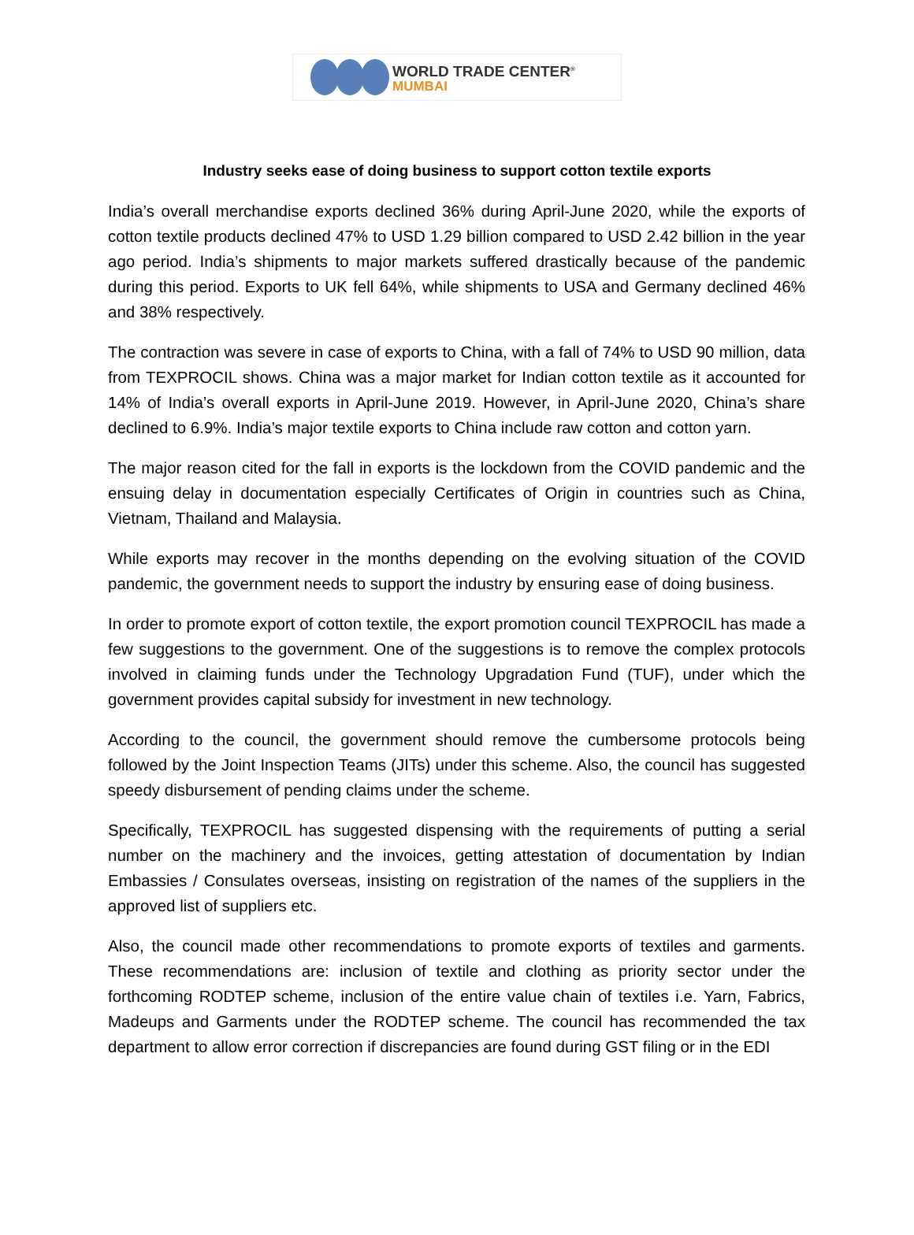WORLD TRADE CENTER<sup>®</sup>
MUMBAI
Industry seeks ease of doing business to support cotton textile exports
India’s overall merchandise exports declined 36% during April-June 2020, while the exports of cotton textile products declined 47% to USD 1.29 billion compared to USD 2.42 billion in the year ago period. India’s shipments to major markets suffered drastically because of the pandemic during this period. Exports to UK fell 64%, while shipments to USA and Germany declined 46% and 38% respectively.
The contraction was severe in case of exports to China, with a fall of 74% to USD 90 million, data from TEXPROCIL shows. China was a major market for Indian cotton textile as it accounted for 14% of India’s overall exports in April-June 2019. However, in April-June 2020, China’s share declined to 6.9%. India’s major textile exports to China include raw cotton and cotton yarn.
The major reason cited for the fall in exports is the lockdown from the COVID pandemic and the ensuing delay in documentation especially Certificates of Origin in countries such as China, Vietnam, Thailand and Malaysia.
While exports may recover in the months depending on the evolving situation of the COVID pandemic, the government needs to support the industry by ensuring ease of doing business.
In order to promote export of cotton textile, the export promotion council TEXPROCIL has made a few suggestions to the government. One of the suggestions is to remove the complex protocols involved in claiming funds under the Technology Upgradation Fund (TUF), under which the government provides capital subsidy for investment in new technology.
According to the council, the government should remove the cumbersome protocols being followed by the Joint Inspection Teams (JITs) under this scheme. Also, the council has suggested speedy disbursement of pending claims under the scheme.
Specifically, TEXPROCIL has suggested dispensing with the requirements of putting a serial number on the machinery and the invoices, getting attestation of documentation by Indian Embassies / Consulates overseas, insisting on registration of the names of the suppliers in the approved list of suppliers etc.
Also, the council made other recommendations to promote exports of textiles and garments. These recommendations are: inclusion of textile and clothing as priority sector under the forthcoming RODTEP scheme, inclusion of the entire value chain of textiles i.e. Yarn, Fabrics, Madeups and Garments under the RODTEP scheme. The council has recommended the tax department to allow error correction if discrepancies are found during GST filing or in the EDI